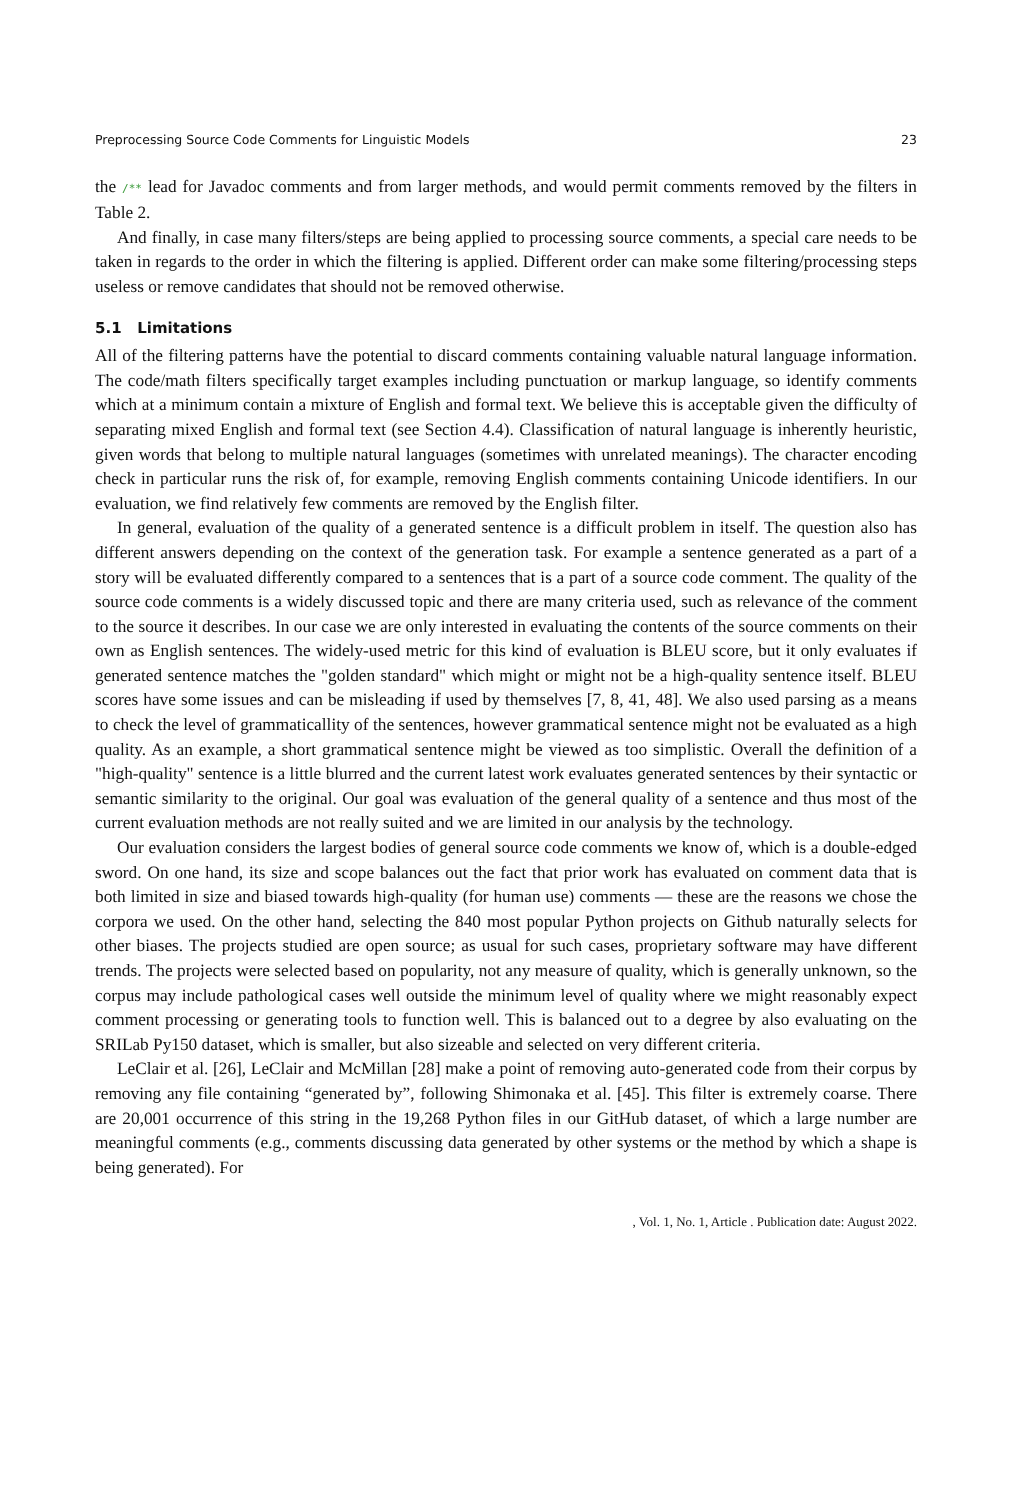Preprocessing Source Code Comments for Linguistic Models 23
the /** lead for Javadoc comments and from larger methods, and would permit comments removed by the filters in Table 2.
And finally, in case many filters/steps are being applied to processing source comments, a special care needs to be taken in regards to the order in which the filtering is applied. Different order can make some filtering/processing steps useless or remove candidates that should not be removed otherwise.
5.1 Limitations
All of the filtering patterns have the potential to discard comments containing valuable natural language information. The code/math filters specifically target examples including punctuation or markup language, so identify comments which at a minimum contain a mixture of English and formal text. We believe this is acceptable given the difficulty of separating mixed English and formal text (see Section 4.4). Classification of natural language is inherently heuristic, given words that belong to multiple natural languages (sometimes with unrelated meanings). The character encoding check in particular runs the risk of, for example, removing English comments containing Unicode identifiers. In our evaluation, we find relatively few comments are removed by the English filter.
In general, evaluation of the quality of a generated sentence is a difficult problem in itself. The question also has different answers depending on the context of the generation task. For example a sentence generated as a part of a story will be evaluated differently compared to a sentences that is a part of a source code comment. The quality of the source code comments is a widely discussed topic and there are many criteria used, such as relevance of the comment to the source it describes. In our case we are only interested in evaluating the contents of the source comments on their own as English sentences. The widely-used metric for this kind of evaluation is BLEU score, but it only evaluates if generated sentence matches the "golden standard" which might or might not be a high-quality sentence itself. BLEU scores have some issues and can be misleading if used by themselves [7, 8, 41, 48]. We also used parsing as a means to check the level of grammaticallity of the sentences, however grammatical sentence might not be evaluated as a high quality. As an example, a short grammatical sentence might be viewed as too simplistic. Overall the definition of a "high-quality" sentence is a little blurred and the current latest work evaluates generated sentences by their syntactic or semantic similarity to the original. Our goal was evaluation of the general quality of a sentence and thus most of the current evaluation methods are not really suited and we are limited in our analysis by the technology.
Our evaluation considers the largest bodies of general source code comments we know of, which is a double-edged sword. On one hand, its size and scope balances out the fact that prior work has evaluated on comment data that is both limited in size and biased towards high-quality (for human use) comments — these are the reasons we chose the corpora we used. On the other hand, selecting the 840 most popular Python projects on Github naturally selects for other biases. The projects studied are open source; as usual for such cases, proprietary software may have different trends. The projects were selected based on popularity, not any measure of quality, which is generally unknown, so the corpus may include pathological cases well outside the minimum level of quality where we might reasonably expect comment processing or generating tools to function well. This is balanced out to a degree by also evaluating on the SRILab Py150 dataset, which is smaller, but also sizeable and selected on very different criteria.
LeClair et al. [26], LeClair and McMillan [28] make a point of removing auto-generated code from their corpus by removing any file containing “generated by”, following Shimonaka et al. [45]. This filter is extremely coarse. There are 20,001 occurrence of this string in the 19,268 Python files in our GitHub dataset, of which a large number are meaningful comments (e.g., comments discussing data generated by other systems or the method by which a shape is being generated). For
, Vol. 1, No. 1, Article . Publication date: August 2022.